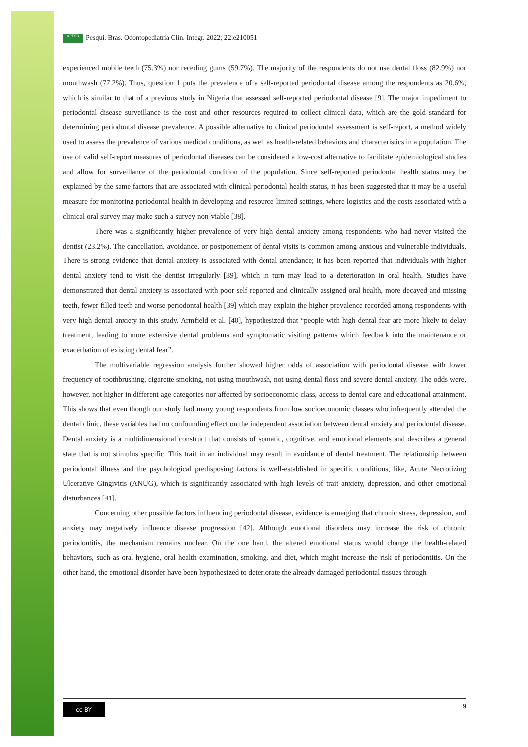APESB Pesqui. Bras. Odontopediatria Clín. Integr. 2022; 22:e210051
experienced mobile teeth (75.3%) nor receding gums (59.7%). The majority of the respondents do not use dental floss (82.9%) nor mouthwash (77.2%). Thus, question 1 puts the prevalence of a self-reported periodontal disease among the respondents as 20.6%, which is similar to that of a previous study in Nigeria that assessed self-reported periodontal disease [9]. The major impediment to periodontal disease surveillance is the cost and other resources required to collect clinical data, which are the gold standard for determining periodontal disease prevalence. A possible alternative to clinical periodontal assessment is self-report, a method widely used to assess the prevalence of various medical conditions, as well as health-related behaviors and characteristics in a population. The use of valid self-report measures of periodontal diseases can be considered a low-cost alternative to facilitate epidemiological studies and allow for surveillance of the periodontal condition of the population. Since self-reported periodontal health status may be explained by the same factors that are associated with clinical periodontal health status, it has been suggested that it may be a useful measure for monitoring periodontal health in developing and resource-limited settings, where logistics and the costs associated with a clinical oral survey may make such a survey non-viable [38].
There was a significantly higher prevalence of very high dental anxiety among respondents who had never visited the dentist (23.2%). The cancellation, avoidance, or postponement of dental visits is common among anxious and vulnerable individuals. There is strong evidence that dental anxiety is associated with dental attendance; it has been reported that individuals with higher dental anxiety tend to visit the dentist irregularly [39], which in turn may lead to a deterioration in oral health. Studies have demonstrated that dental anxiety is associated with poor self-reported and clinically assigned oral health, more decayed and missing teeth, fewer filled teeth and worse periodontal health [39] which may explain the higher prevalence recorded among respondents with very high dental anxiety in this study. Armfield et al. [40], hypothesized that “people with high dental fear are more likely to delay treatment, leading to more extensive dental problems and symptomatic visiting patterns which feedback into the maintenance or exacerbation of existing dental fear”.
The multivariable regression analysis further showed higher odds of association with periodontal disease with lower frequency of toothbrushing, cigarette smoking, not using mouthwash, not using dental floss and severe dental anxiety. The odds were, however, not higher in different age categories nor affected by socioeconomic class, access to dental care and educational attainment. This shows that even though our study had many young respondents from low socioeconomic classes who infrequently attended the dental clinic, these variables had no confounding effect on the independent association between dental anxiety and periodontal disease. Dental anxiety is a multidimensional construct that consists of somatic, cognitive, and emotional elements and describes a general state that is not stimulus specific. This trait in an individual may result in avoidance of dental treatment. The relationship between periodontal illness and the psychological predisposing factors is well-established in specific conditions, like, Acute Necrotizing Ulcerative Gingivitis (ANUG), which is significantly associated with high levels of trait anxiety, depression, and other emotional disturbances [41].
Concerning other possible factors influencing periodontal disease, evidence is emerging that chronic stress, depression, and anxiety may negatively influence disease progression [42]. Although emotional disorders may increase the risk of chronic periodontitis, the mechanism remains unclear. On the one hand, the altered emotional status would change the health-related behaviors, such as oral hygiene, oral health examination, smoking, and diet, which might increase the risk of periodontitis. On the other hand, the emotional disorder have been hypothesized to deteriorate the already damaged periodontal tissues through
cc BY 9